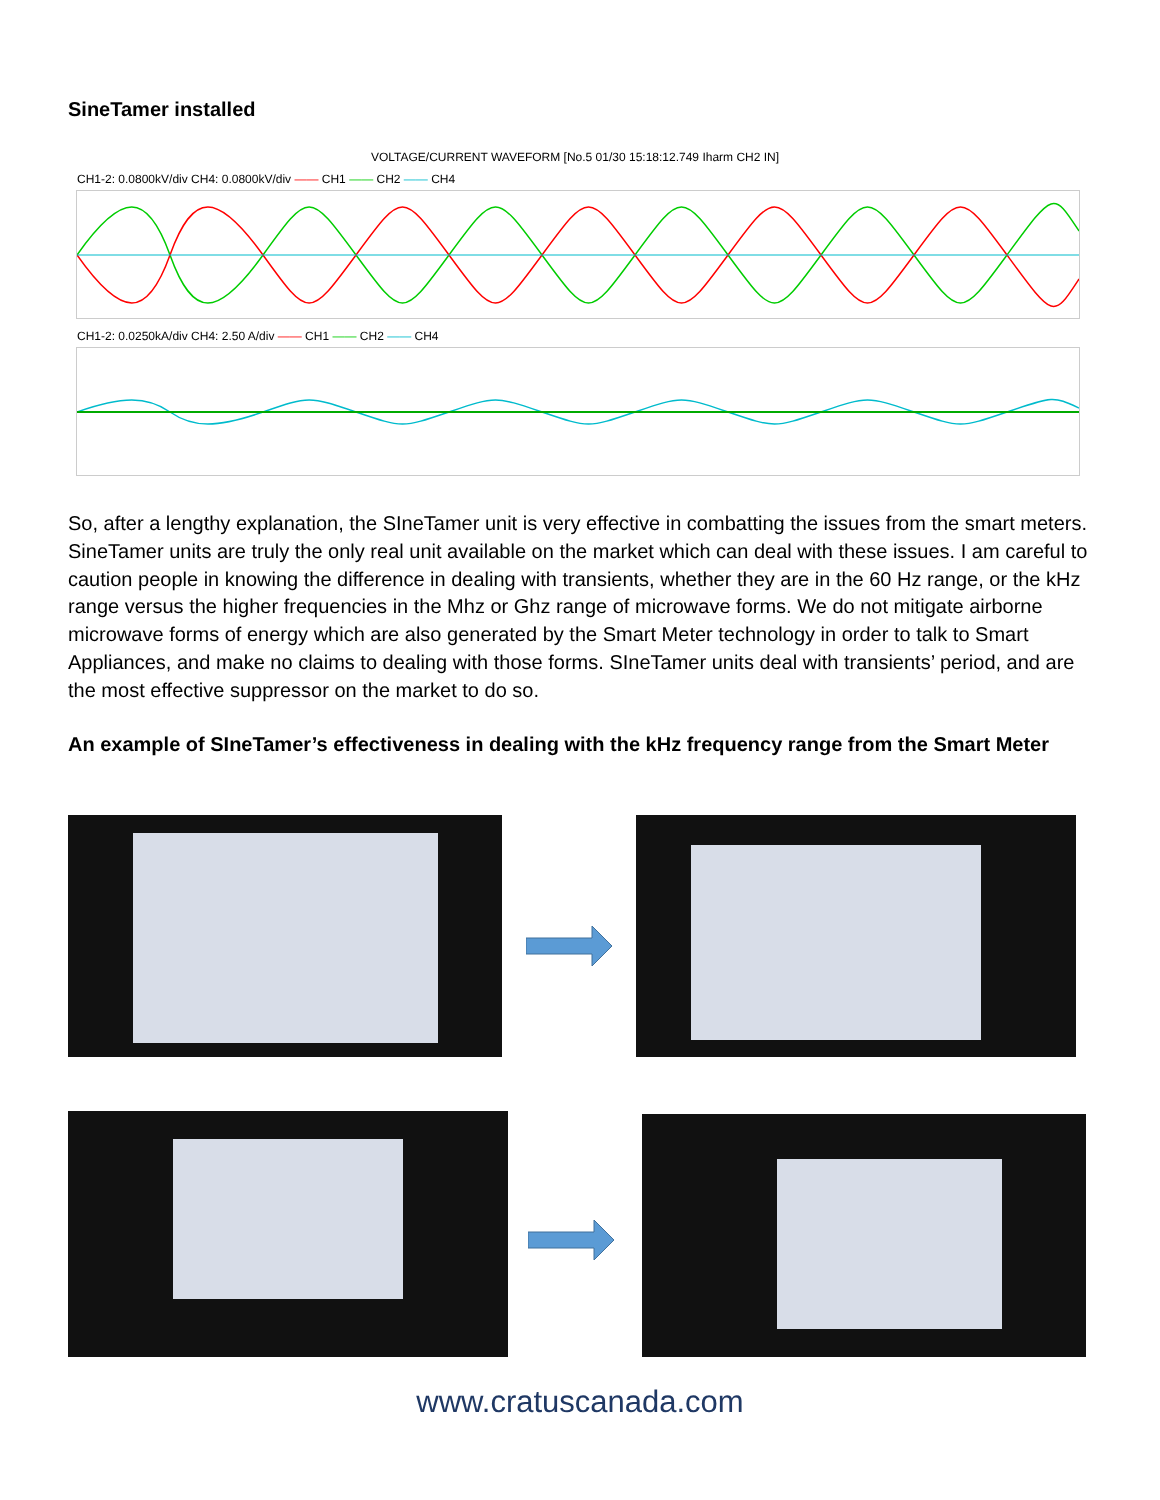SineTamer installed
VOLTAGE/CURRENT WAVEFORM [No.5 01/30 15:18:12.749 Iharm CH2 IN]
CH1-2: 0.0800kV/div CH4: 0.0800kV/div —— CH1 —— CH2 —— CH4
CH1-2: 0.0250kA/div CH4: 2.50 A/div —— CH1 —— CH2 —— CH4
So, after a lengthy explanation, the SIneTamer unit is very effective in combatting the issues from the smart meters. SineTamer units are truly the only real unit available on the market which can deal with these issues. I am careful to caution people in knowing the difference in dealing with transients, whether they are in the 60 Hz range, or the kHz range versus the higher frequencies in the Mhz or Ghz range of microwave forms. We do not mitigate airborne microwave forms of energy which are also generated by the Smart Meter technology in order to talk to Smart Appliances, and make no claims to dealing with those forms. SIneTamer units deal with transients’ period, and are the most effective suppressor on the market to do so.
An example of SIneTamer’s effectiveness in dealing with the kHz frequency range from the Smart Meter
www.cratuscanada.com